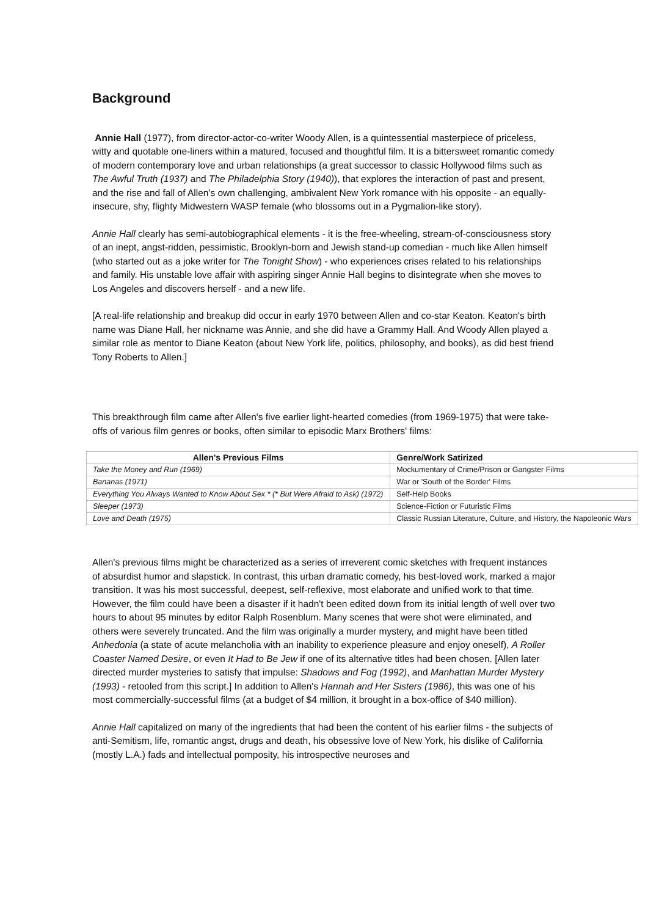Background
Annie Hall (1977), from director-actor-co-writer Woody Allen, is a quintessential masterpiece of priceless, witty and quotable one-liners within a matured, focused and thoughtful film. It is a bittersweet romantic comedy of modern contemporary love and urban relationships (a great successor to classic Hollywood films such as The Awful Truth (1937) and The Philadelphia Story (1940)), that explores the interaction of past and present, and the rise and fall of Allen's own challenging, ambivalent New York romance with his opposite - an equally-insecure, shy, flighty Midwestern WASP female (who blossoms out in a Pygmalion-like story).
Annie Hall clearly has semi-autobiographical elements - it is the free-wheeling, stream-of-consciousness story of an inept, angst-ridden, pessimistic, Brooklyn-born and Jewish stand-up comedian - much like Allen himself (who started out as a joke writer for The Tonight Show) - who experiences crises related to his relationships and family. His unstable love affair with aspiring singer Annie Hall begins to disintegrate when she moves to Los Angeles and discovers herself - and a new life.
[A real-life relationship and breakup did occur in early 1970 between Allen and co-star Keaton. Keaton's birth name was Diane Hall, her nickname was Annie, and she did have a Grammy Hall. And Woody Allen played a similar role as mentor to Diane Keaton (about New York life, politics, philosophy, and books), as did best friend Tony Roberts to Allen.]
This breakthrough film came after Allen's five earlier light-hearted comedies (from 1969-1975) that were take-offs of various film genres or books, often similar to episodic Marx Brothers' films:
| Allen's Previous Films | Genre/Work Satirized |
| --- | --- |
| Take the Money and Run (1969) | Mockumentary of Crime/Prison or Gangster Films |
| Bananas (1971) | War or 'South of the Border' Films |
| Everything You Always Wanted to Know About Sex * (* But Were Afraid to Ask) (1972) | Self-Help Books |
| Sleeper (1973) | Science-Fiction or Futuristic Films |
| Love and Death (1975) | Classic Russian Literature, Culture, and History, the Napoleonic Wars |
Allen's previous films might be characterized as a series of irreverent comic sketches with frequent instances of absurdist humor and slapstick. In contrast, this urban dramatic comedy, his best-loved work, marked a major transition. It was his most successful, deepest, self-reflexive, most elaborate and unified work to that time. However, the film could have been a disaster if it hadn't been edited down from its initial length of well over two hours to about 95 minutes by editor Ralph Rosenblum. Many scenes that were shot were eliminated, and others were severely truncated. And the film was originally a murder mystery, and might have been titled Anhedonia (a state of acute melancholia with an inability to experience pleasure and enjoy oneself), A Roller Coaster Named Desire, or even It Had to Be Jew if one of its alternative titles had been chosen. [Allen later directed murder mysteries to satisfy that impulse: Shadows and Fog (1992), and Manhattan Murder Mystery (1993) - retooled from this script.] In addition to Allen's Hannah and Her Sisters (1986), this was one of his most commercially-successful films (at a budget of $4 million, it brought in a box-office of $40 million).
Annie Hall capitalized on many of the ingredients that had been the content of his earlier films - the subjects of anti-Semitism, life, romantic angst, drugs and death, his obsessive love of New York, his dislike of California (mostly L.A.) fads and intellectual pomposity, his introspective neuroses and